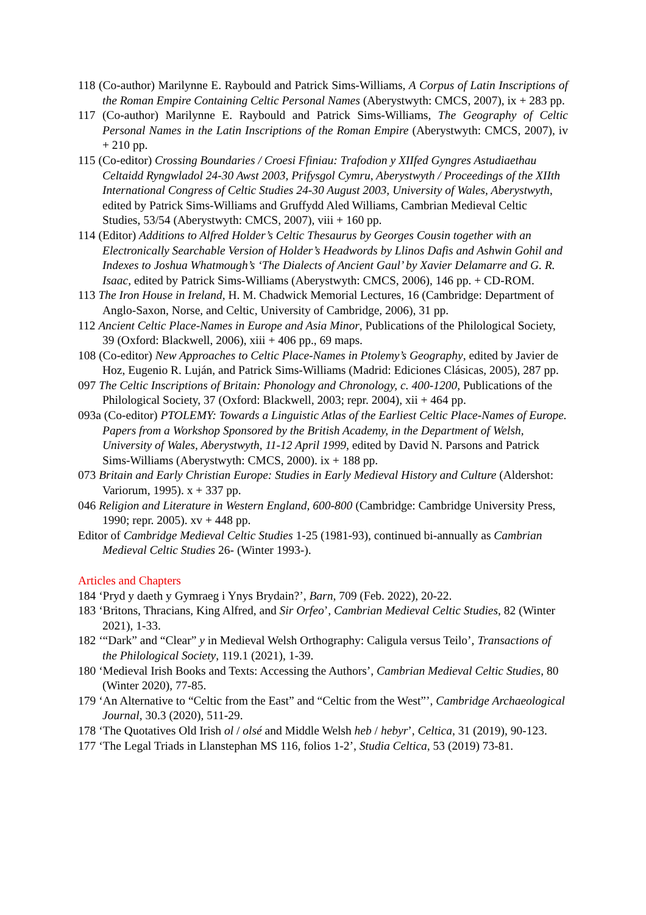118 (Co-author) Marilynne E. Raybould and Patrick Sims-Williams, A Corpus of Latin Inscriptions of the Roman Empire Containing Celtic Personal Names (Aberystwyth: CMCS, 2007), ix + 283 pp.
117 (Co-author) Marilynne E. Raybould and Patrick Sims-Williams, The Geography of Celtic Personal Names in the Latin Inscriptions of the Roman Empire (Aberystwyth: CMCS, 2007), iv + 210 pp.
115 (Co-editor) Crossing Boundaries / Croesi Ffiniau: Trafodion y XIIfed Gyngres Astudiaethau Celtaidd Ryngwladol 24-30 Awst 2003, Prifysgol Cymru, Aberystwyth / Proceedings of the XIIth International Congress of Celtic Studies 24-30 August 2003, University of Wales, Aberystwyth, edited by Patrick Sims-Williams and Gruffydd Aled Williams, Cambrian Medieval Celtic Studies, 53/54 (Aberystwyth: CMCS, 2007), viii + 160 pp.
114 (Editor) Additions to Alfred Holder’s Celtic Thesaurus by Georges Cousin together with an Electronically Searchable Version of Holder’s Headwords by Llinos Dafis and Ashwin Gohil and Indexes to Joshua Whatmough’s ‘The Dialects of Ancient Gaul’ by Xavier Delamarre and G. R. Isaac, edited by Patrick Sims-Williams (Aberystwyth: CMCS, 2006), 146 pp. + CD-ROM.
113 The Iron House in Ireland, H. M. Chadwick Memorial Lectures, 16 (Cambridge: Department of Anglo-Saxon, Norse, and Celtic, University of Cambridge, 2006), 31 pp.
112 Ancient Celtic Place-Names in Europe and Asia Minor, Publications of the Philological Society, 39 (Oxford: Blackwell, 2006), xiii + 406 pp., 69 maps.
108 (Co-editor) New Approaches to Celtic Place-Names in Ptolemy’s Geography, edited by Javier de Hoz, Eugenio R. Luján, and Patrick Sims-Williams (Madrid: Ediciones Clásicas, 2005), 287 pp.
097 The Celtic Inscriptions of Britain: Phonology and Chronology, c. 400-1200, Publications of the Philological Society, 37 (Oxford: Blackwell, 2003; repr. 2004), xii + 464 pp.
093a (Co-editor) PTOLEMY: Towards a Linguistic Atlas of the Earliest Celtic Place-Names of Europe. Papers from a Workshop Sponsored by the British Academy, in the Department of Welsh, University of Wales, Aberystwyth, 11-12 April 1999, edited by David N. Parsons and Patrick Sims-Williams (Aberystwyth: CMCS, 2000). ix + 188 pp.
073 Britain and Early Christian Europe: Studies in Early Medieval History and Culture (Aldershot: Variorum, 1995). x + 337 pp.
046 Religion and Literature in Western England, 600-800 (Cambridge: Cambridge University Press, 1990; repr. 2005). xv + 448 pp.
Editor of Cambridge Medieval Celtic Studies 1-25 (1981-93), continued bi-annually as Cambrian Medieval Celtic Studies 26- (Winter 1993-).
Articles and Chapters
184 ‘Pryd y daeth y Gymraeg i Ynys Brydain?’, Barn, 709 (Feb. 2022), 20-22.
183 ‘Britons, Thracians, King Alfred, and Sir Orfeo’, Cambrian Medieval Celtic Studies, 82 (Winter 2021), 1-33.
182 ‘“Dark” and “Clear” y in Medieval Welsh Orthography: Caligula versus Teilo’, Transactions of the Philological Society, 119.1 (2021), 1-39.
180 ‘Medieval Irish Books and Texts: Accessing the Authors’, Cambrian Medieval Celtic Studies, 80 (Winter 2020), 77-85.
179 ‘An Alternative to “Celtic from the East” and “Celtic from the West”’, Cambridge Archaeological Journal, 30.3 (2020), 511-29.
178 ‘The Quotatives Old Irish ol / olsé and Middle Welsh heb / hebyr’, Celtica, 31 (2019), 90-123.
177 ‘The Legal Triads in Llanstephan MS 116, folios 1-2’, Studia Celtica, 53 (2019) 73-81.